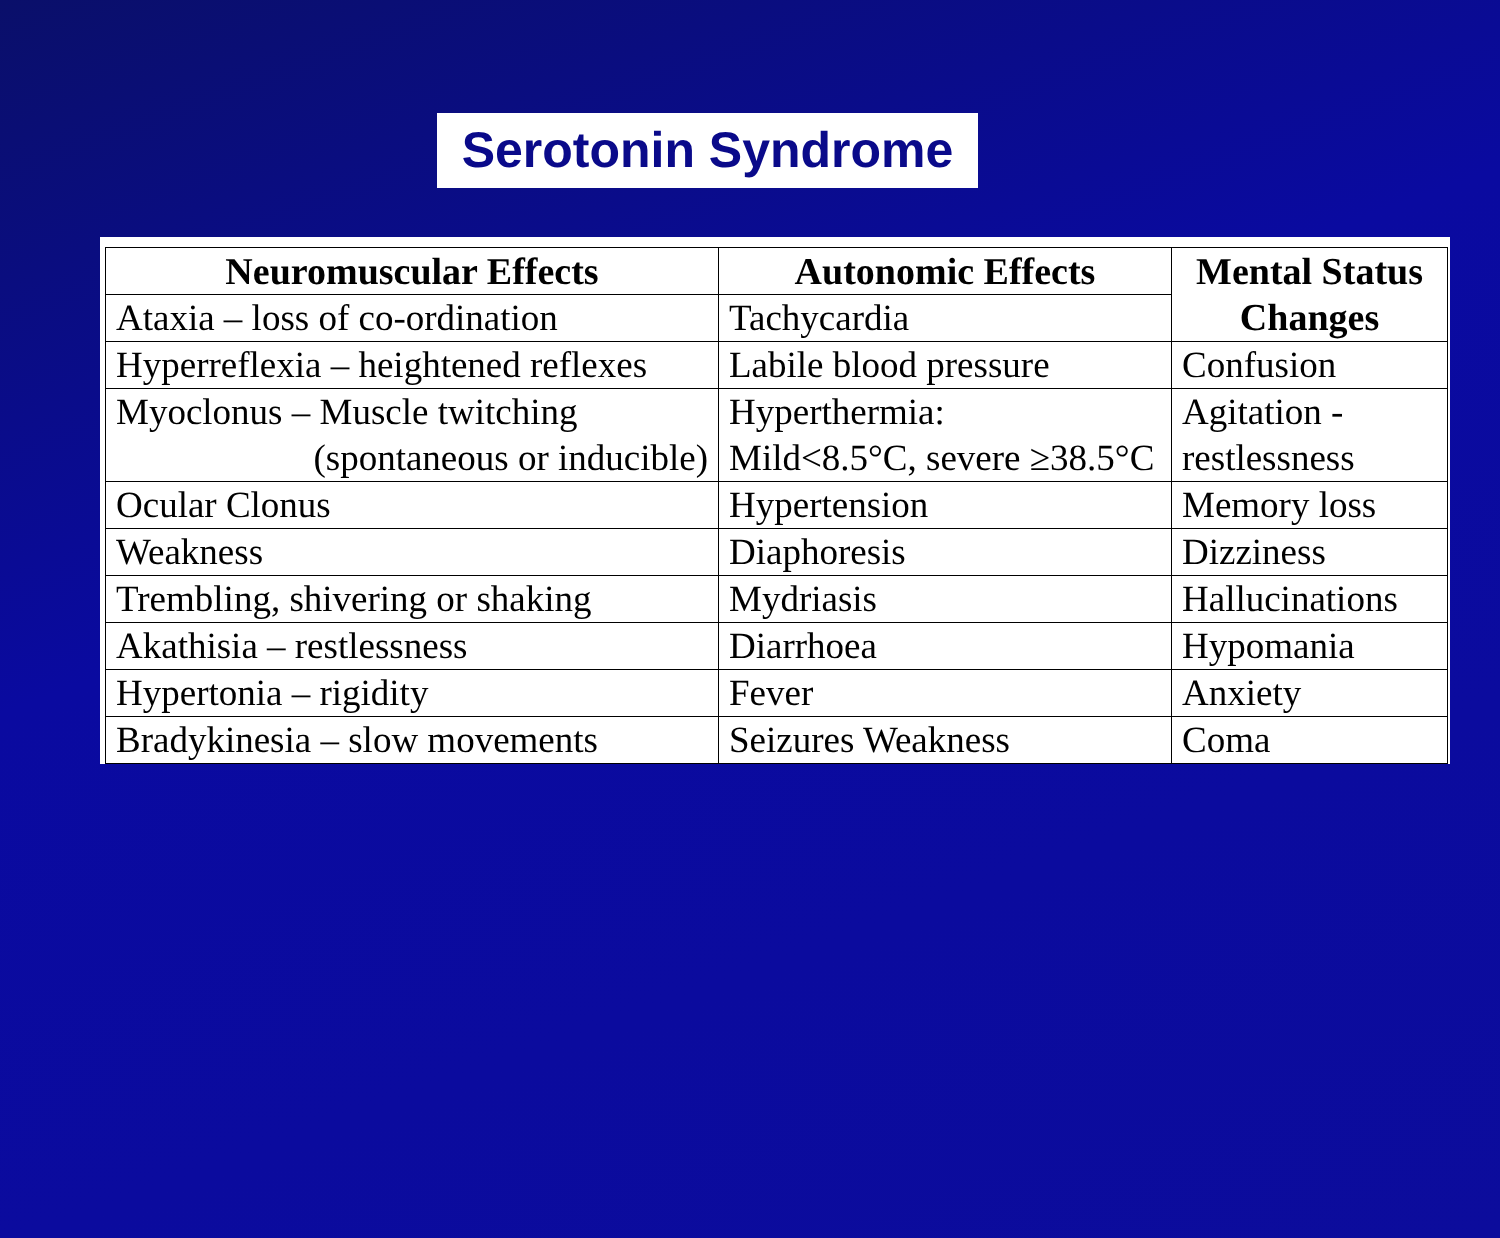Serotonin Syndrome
| Neuromuscular Effects | Autonomic Effects | Mental Status Changes |
| --- | --- | --- |
| Ataxia – loss of co-ordination | Tachycardia | |
| Hyperreflexia – heightened reflexes | Labile blood pressure | Confusion |
| Myoclonus – Muscle twitching (spontaneous or inducible) | Hyperthermia: Mild<8.5°C, severe ≥38.5°C | Agitation - restlessness |
| Ocular Clonus | Hypertension | Memory loss |
| Weakness | Diaphoresis | Dizziness |
| Trembling, shivering or shaking | Mydriasis | Hallucinations |
| Akathisia – restlessness | Diarrhoea | Hypomania |
| Hypertonia – rigidity | Fever | Anxiety |
| Bradykinesia – slow movements | Seizures Weakness | Coma |